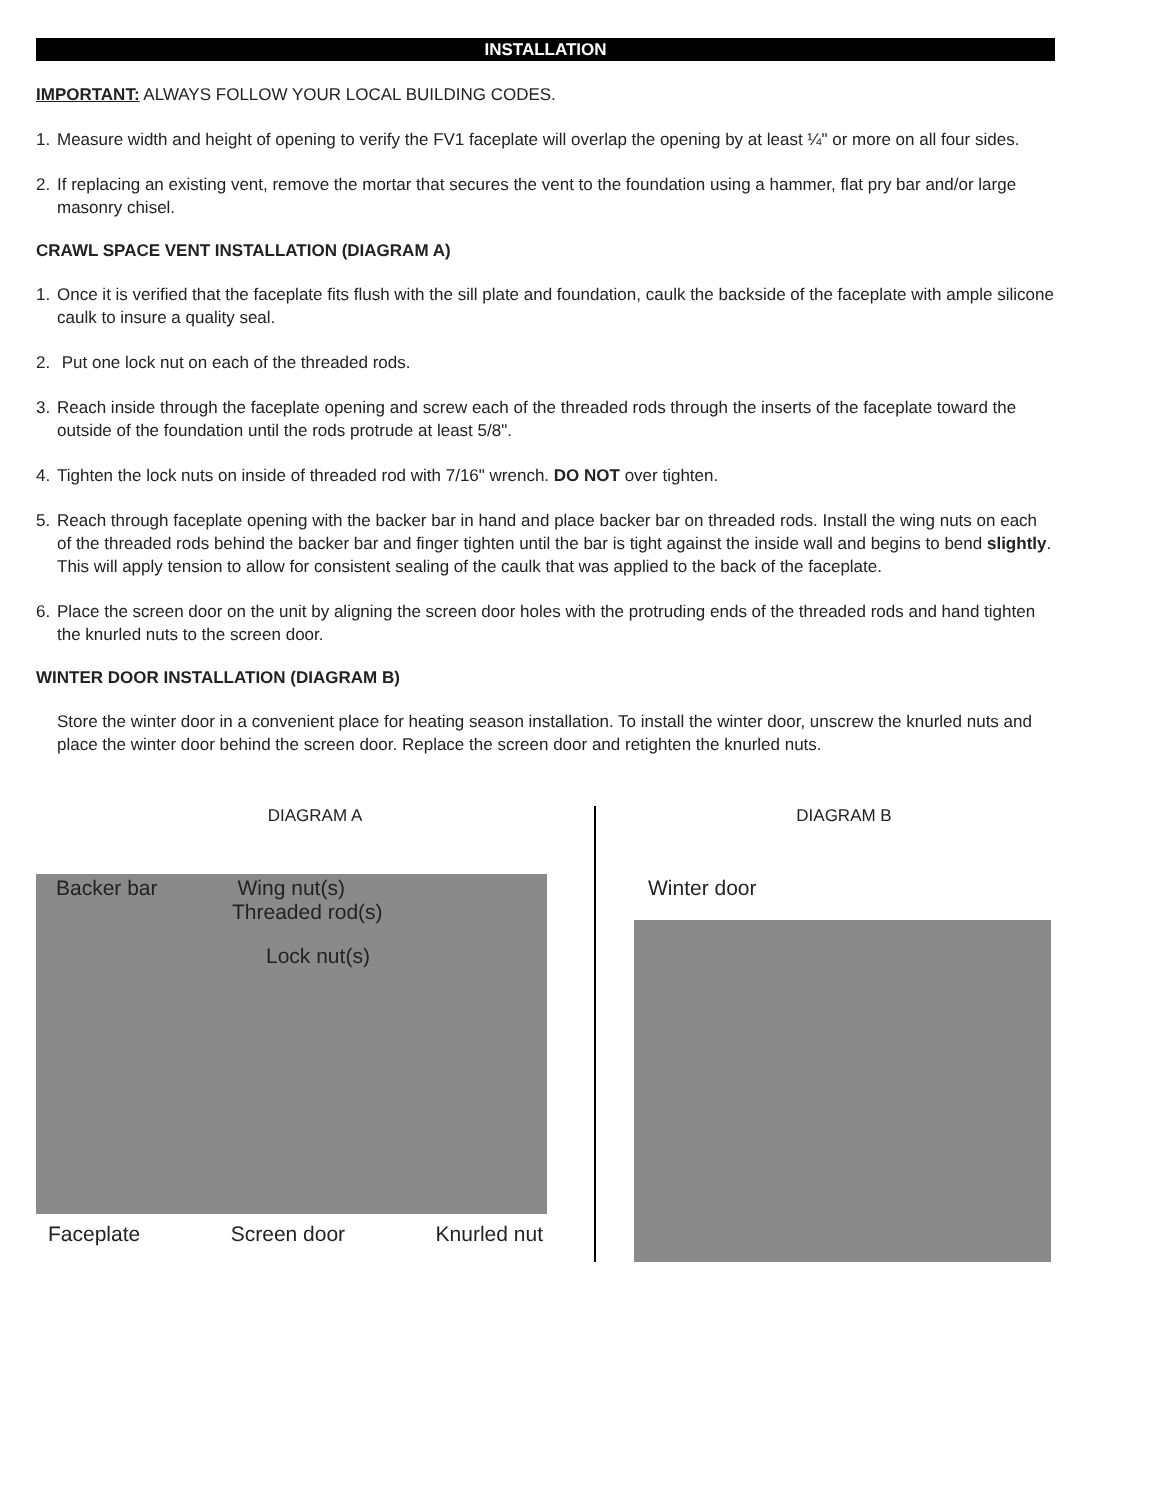INSTALLATION
IMPORTANT: ALWAYS FOLLOW YOUR LOCAL BUILDING CODES.
1. Measure width and height of opening to verify the FV1 faceplate will overlap the opening by at least ¼" or more on all four sides.
2. If replacing an existing vent, remove the mortar that secures the vent to the foundation using a hammer, flat pry bar and/or large masonry chisel.
CRAWL SPACE VENT INSTALLATION (DIAGRAM A)
1. Once it is verified that the faceplate fits flush with the sill plate and foundation, caulk the backside of the faceplate with ample silicone caulk to insure a quality seal.
2. Put one lock nut on each of the threaded rods.
3. Reach inside through the faceplate opening and screw each of the threaded rods through the inserts of the faceplate toward the outside of the foundation until the rods protrude at least 5/8".
4. Tighten the lock nuts on inside of threaded rod with 7/16" wrench. DO NOT over tighten.
5. Reach through faceplate opening with the backer bar in hand and place backer bar on threaded rods. Install the wing nuts on each of the threaded rods behind the backer bar and finger tighten until the bar is tight against the inside wall and begins to bend slightly. This will apply tension to allow for consistent sealing of the caulk that was applied to the back of the faceplate.
6. Place the screen door on the unit by aligning the screen door holes with the protruding ends of the threaded rods and hand tighten the knurled nuts to the screen door.
WINTER DOOR INSTALLATION (DIAGRAM B)
Store the winter door in a convenient place for heating season installation. To install the winter door, unscrew the knurled nuts and place the winter door behind the screen door. Replace the screen door and retighten the knurled nuts.
DIAGRAM A
Backer bar Wing nut(s)
Threaded rod(s)
Lock nut(s)
Faceplate Screen door Knurled nut
DIAGRAM B
Winter door